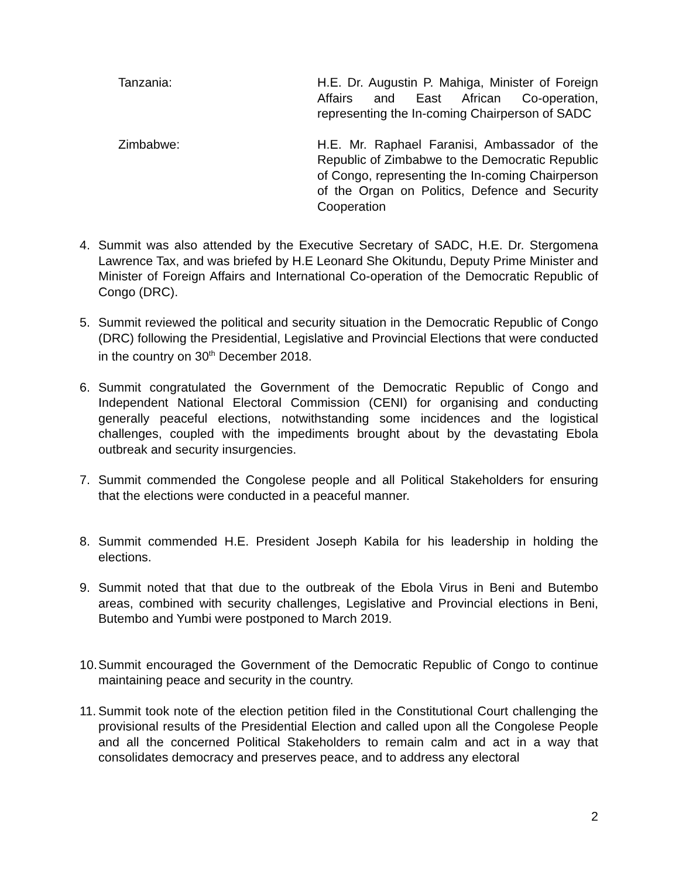Tanzania: H.E. Dr. Augustin P. Mahiga, Minister of Foreign Affairs and East African Co-operation, representing the In-coming Chairperson of SADC
Zimbabwe: H.E. Mr. Raphael Faranisi, Ambassador of the Republic of Zimbabwe to the Democratic Republic of Congo, representing the In-coming Chairperson of the Organ on Politics, Defence and Security Cooperation
4. Summit was also attended by the Executive Secretary of SADC, H.E. Dr. Stergomena Lawrence Tax, and was briefed by H.E Leonard She Okitundu, Deputy Prime Minister and Minister of Foreign Affairs and International Co-operation of the Democratic Republic of Congo (DRC).
5. Summit reviewed the political and security situation in the Democratic Republic of Congo (DRC) following the Presidential, Legislative and Provincial Elections that were conducted in the country on 30<sup>th</sup> December 2018.
6. Summit congratulated the Government of the Democratic Republic of Congo and Independent National Electoral Commission (CENI) for organising and conducting generally peaceful elections, notwithstanding some incidences and the logistical challenges, coupled with the impediments brought about by the devastating Ebola outbreak and security insurgencies.
7. Summit commended the Congolese people and all Political Stakeholders for ensuring that the elections were conducted in a peaceful manner.
8. Summit commended H.E. President Joseph Kabila for his leadership in holding the elections.
9. Summit noted that that due to the outbreak of the Ebola Virus in Beni and Butembo areas, combined with security challenges, Legislative and Provincial elections in Beni, Butembo and Yumbi were postponed to March 2019.
10.
Summit encouraged the Government of the Democratic Republic of Congo to continue maintaining peace and security in the country.
11.
Summit took note of the election petition filed in the Constitutional Court challenging the provisional results of the Presidential Election and called upon all the Congolese People and all the concerned Political Stakeholders to remain calm and act in a way that consolidates democracy and preserves peace, and to address any electoral
2